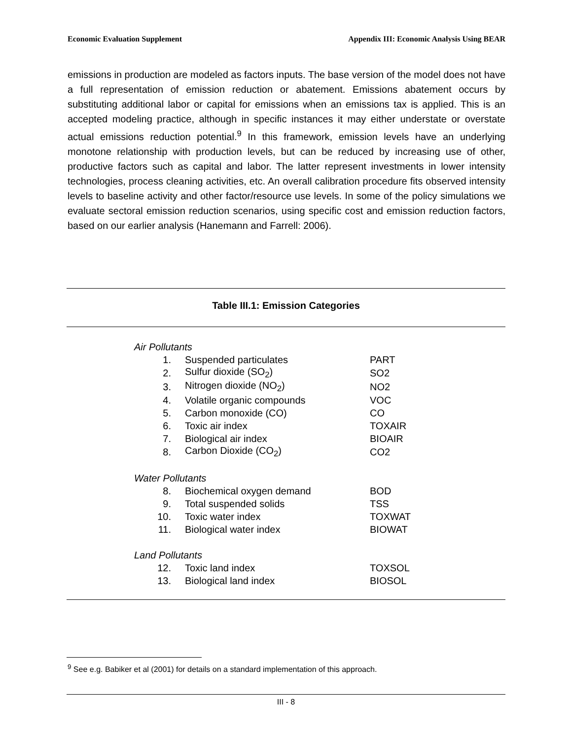Economic Evaluation Supplement Appendix III: Economic Analysis Using BEAR
emissions in production are modeled as factors inputs. The base version of the model does not have a full representation of emission reduction or abatement. Emissions abatement occurs by substituting additional labor or capital for emissions when an emissions tax is applied. This is an accepted modeling practice, although in specific instances it may either understate or overstate actual emissions reduction potential.<sup>9</sup> In this framework, emission levels have an underlying monotone relationship with production levels, but can be reduced by increasing use of other, productive factors such as capital and labor. The latter represent investments in lower intensity technologies, process cleaning activities, etc. An overall calibration procedure fits observed intensity levels to baseline activity and other factor/resource use levels. In some of the policy simulations we evaluate sectoral emission reduction scenarios, using specific cost and emission reduction factors, based on our earlier analysis (Hanemann and Farrell: 2006).
Table III.1: Emission Categories
| Air Pollutants | | |
| 1. | Suspended particulates | PART |
| 2. | Sulfur dioxide (SO<sub>2</sub>) | SO2 |
| 3. | Nitrogen dioxide (NO<sub>2</sub>) | NO2 |
| 4. | Volatile organic compounds | VOC |
| 5. | Carbon monoxide (CO) | CO |
| 6. | Toxic air index | TOXAIR |
| 7. | Biological air index | BIOAIR |
| 8. | Carbon Dioxide (CO<sub>2</sub>) | CO2 |
| Water Pollutants | | |
| 8. | Biochemical oxygen demand | BOD |
| 9. | Total suspended solids | TSS |
| 10. | Toxic water index | TOXWAT |
| 11. | Biological water index | BIOWAT |
| Land Pollutants | | |
| 12. | Toxic land index | TOXSOL |
| 13. | Biological land index | BIOSOL |
<sup>9</sup> See e.g. Babiker et al (2001) for details on a standard implementation of this approach.
III - 8